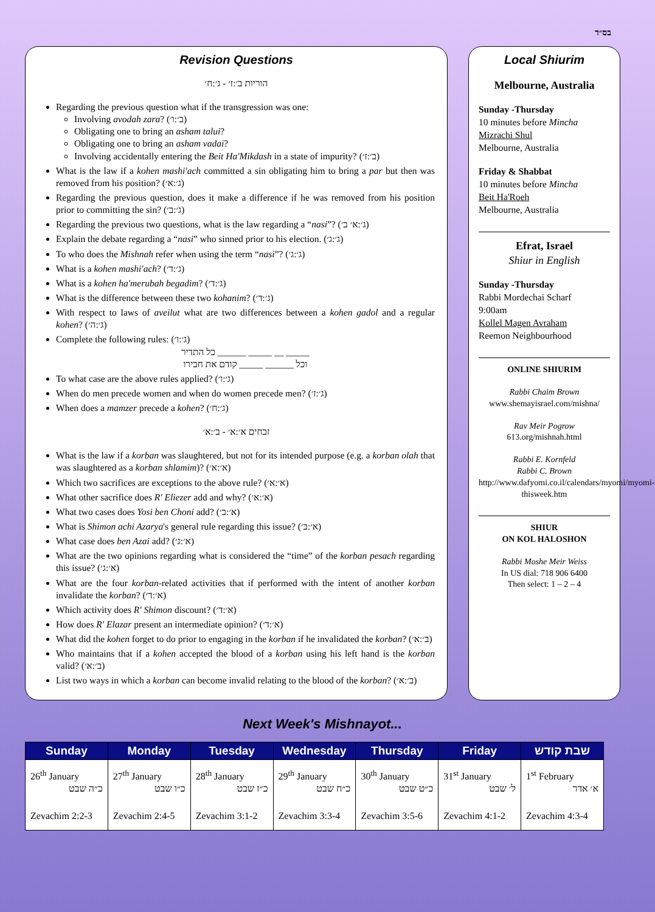בס״ד
Revision Questions
הוריות ב׳:ז׳ - ג׳:ח׳
Regarding the previous question what if the transgression was one:
Involving avodah zara? (ב׳:ו׳)
Obligating one to bring an asham talui?
Obligating one to bring an asham vadai?
Involving accidentally entering the Beit Ha'Mikdash in a state of impurity? (ב׳:ז׳)
What is the law if a kohen mashi'ach committed a sin obligating him to bring a par but then was removed from his position? (ג׳:א׳)
Regarding the previous question, does it make a difference if he was removed from his position prior to committing the sin? (ג׳:ב׳)
Regarding the previous two questions, what is the law regarding a “nasi”? (ג׳:א׳ ב׳)
Explain the debate regarding a “nasi” who sinned prior to his election. (ג׳:ג׳)
To who does the Mishnah refer when using the term “nasi”? (ג׳:ג׳)
What is a kohen mashi'ach? (ג׳:ד׳)
What is a kohen ha'merubah begadim? (ג׳:ד׳)
What is the difference between these two kohanim? (ג׳:ד׳)
With respect to laws of aveilut what are two differences between a kohen gadol and a regular kohen? (ג׳:ה׳)
Complete the following rules: (ג׳:ו׳)
כל התדיר ______ _____ __ _____
וכל ______ _____ קודם את חבירו
To what case are the above rules applied? (ג׳:ו׳)
When do men precede women and when do women precede men? (ג׳:ז׳)
When does a mamzer precede a kohen? (ג׳:ח׳)
זבחים א׳:א׳ - ב׳:א׳
What is the law if a korban was slaughtered, but not for its intended purpose (e.g. a korban olah that was slaughtered as a korban shlamim)? (א׳:א׳)
Which two sacrifices are exceptions to the above rule? (א׳:א׳)
What other sacrifice does R' Eliezer add and why? (א׳:א׳)
What two cases does Yosi ben Choni add? (א׳:ב׳)
What is Shimon achi Azarya's general rule regarding this issue? (א׳:ב׳)
What case does ben Azai add? (א׳:ג׳)
What are the two opinions regarding what is considered the “time” of the korban pesach regarding this issue? (א׳:ג׳)
What are the four korban-related activities that if performed with the intent of another korban invalidate the korban? (א׳:ד׳)
Which activity does R' Shimon discount? (א׳:ד׳)
How does R' Elazar present an intermediate opinion? (א׳:ד׳)
What did the kohen forget to do prior to engaging in the korban if he invalidated the korban? (ב׳:א׳)
Who maintains that if a kohen accepted the blood of a korban using his left hand is the korban valid? (ב׳:א׳)
List two ways in which a korban can become invalid relating to the blood of the korban? (ב׳:א׳)
Local Shiurim
Melbourne, Australia
Sunday -Thursday
10 minutes before Mincha
Mizrachi Shul
Melbourne, Australia
Friday & Shabbat
10 minutes before Mincha
Beit Ha'Roeh
Melbourne, Australia
Efrat, Israel
Shiur in English
Sunday -Thursday
Rabbi Mordechai Scharf
9:00am
Kollel Magen Avraham
Reemon Neighbourhood
ONLINE SHIURIM
Rabbi Chaim Brown
www.shemayisrael.com/mishna/
Rav Meir Pogrow
613.org/mishnah.html
Rabbi E. Kornfeld
Rabbi C. Brown
http://www.dafyomi.co.il/calendars/myomi/myomi-thisweek.htm
SHIUR
ON KOL HALOSHON
Rabbi Moshe Meir Weiss
In US dial: 718 906 6400
Then select: 1 – 2 – 4
Next Week's Mishnayot...
| Sunday | Monday | Tuesday | Wednesday | Thursday | Friday | שבת קודש |
| --- | --- | --- | --- | --- | --- | --- |
| 26<sup>th</sup> January כ״ה שבט Zevachim 2:2-3 | 27<sup>th</sup> January כ״ו שבט Zevachim 2:4-5 | 28<sup>th</sup> January כ״ז שבט Zevachim 3:1-2 | 29<sup>th</sup> January כ״ח שבט Zevachim 3:3-4 | 30<sup>th</sup> January כ״ט שבט Zevachim 3:5-6 | 31<sup>st</sup> January ל׳ שבט Zevachim 4:1-2 | 1<sup>st</sup> February א׳ אדר Zevachim 4:3-4 |